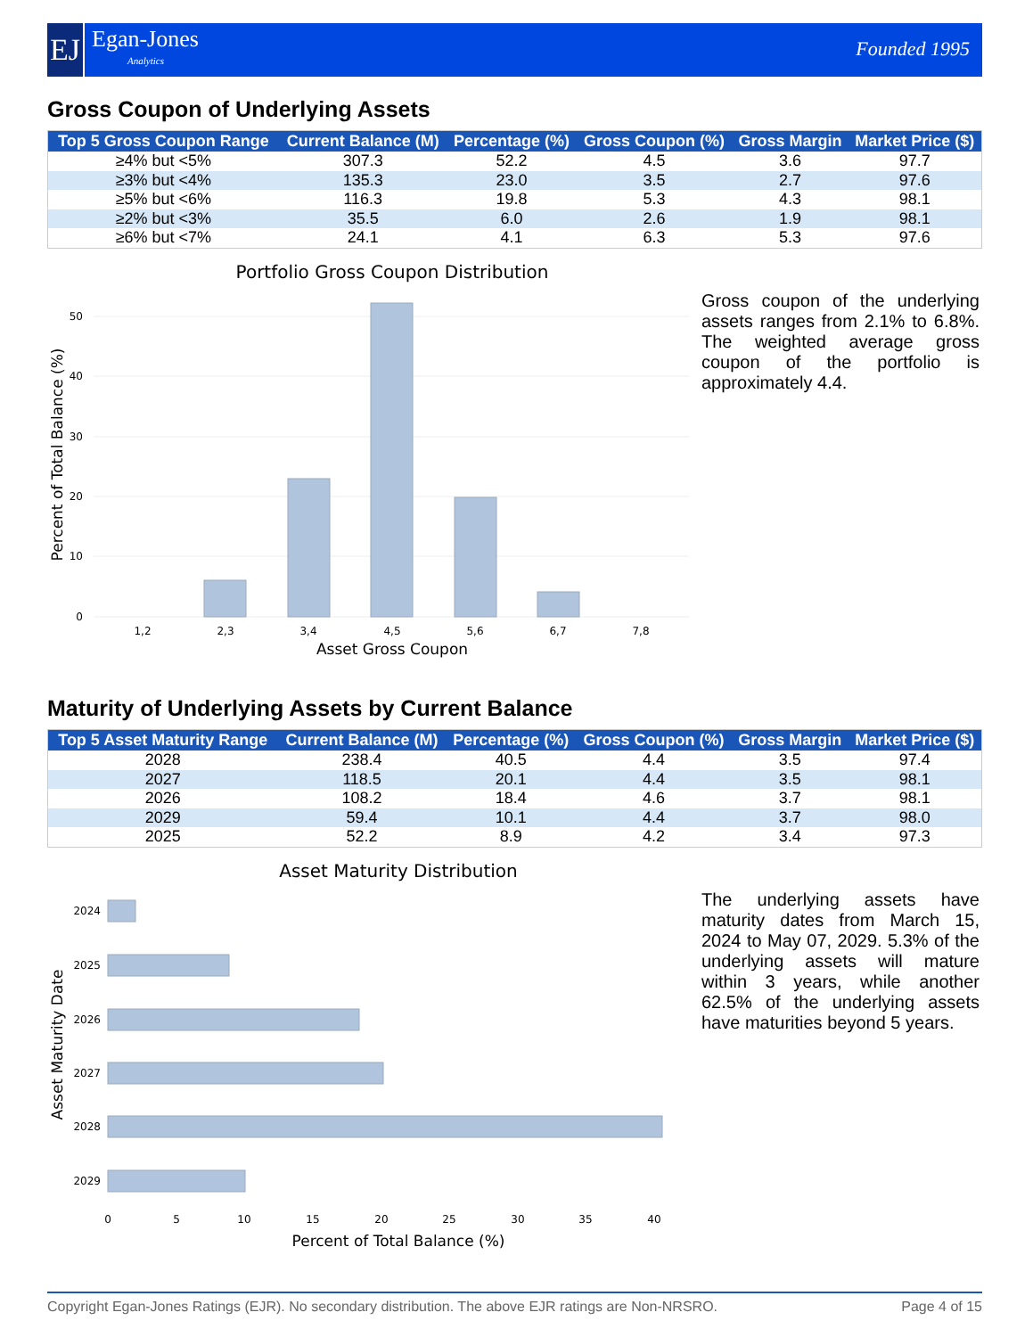EJ
Egan-Jones
Analytics
Founded 1995
Gross Coupon of Underlying Assets
| Top 5 Gross Coupon Range | Current Balance (M) | Percentage (%) | Gross Coupon (%) | Gross Margin | Market Price ($) |
| --- | --- | --- | --- | --- | --- |
| ≥4% but <5% | 307.3 | 52.2 | 4.5 | 3.6 | 97.7 |
| ≥3% but <4% | 135.3 | 23.0 | 3.5 | 2.7 | 97.6 |
| ≥5% but <6% | 116.3 | 19.8 | 5.3 | 4.3 | 98.1 |
| ≥2% but <3% | 35.5 | 6.0 | 2.6 | 1.9 | 98.1 |
| ≥6% but <7% | 24.1 | 4.1 | 6.3 | 5.3 | 97.6 |
Portfolio Gross Coupon Distribution
50
40
30
20
10
0
1,2
2,3
3,4
4,5
5,6
6,7
7,8
Asset Gross Coupon
Percent of Total Balance (%)
Gross coupon of the underlying assets ranges from 2.1% to 6.8%. The weighted average gross coupon of the portfolio is approximately 4.4.
Maturity of Underlying Assets by Current Balance
| Top 5 Asset Maturity Range | Current Balance (M) | Percentage (%) | Gross Coupon (%) | Gross Margin | Market Price ($) |
| --- | --- | --- | --- | --- | --- |
| 2028 | 238.4 | 40.5 | 4.4 | 3.5 | 97.4 |
| 2027 | 118.5 | 20.1 | 4.4 | 3.5 | 98.1 |
| 2026 | 108.2 | 18.4 | 4.6 | 3.7 | 98.1 |
| 2029 | 59.4 | 10.1 | 4.4 | 3.7 | 98.0 |
| 2025 | 52.2 | 8.9 | 4.2 | 3.4 | 97.3 |
Asset Maturity Distribution
2024
2025
2026
2027
2028
2029
0
5
10
15
20
25
30
35
40
Percent of Total Balance (%)
Asset Maturity Date
The underlying assets have maturity dates from March 15, 2024 to May 07, 2029. 5.3% of the underlying assets will mature within 3 years, while another 62.5% of the underlying assets have maturities beyond 5 years.
Copyright Egan-Jones Ratings (EJR). No secondary distribution. The above EJR ratings are Non-NRSRO. Page 4 of 15